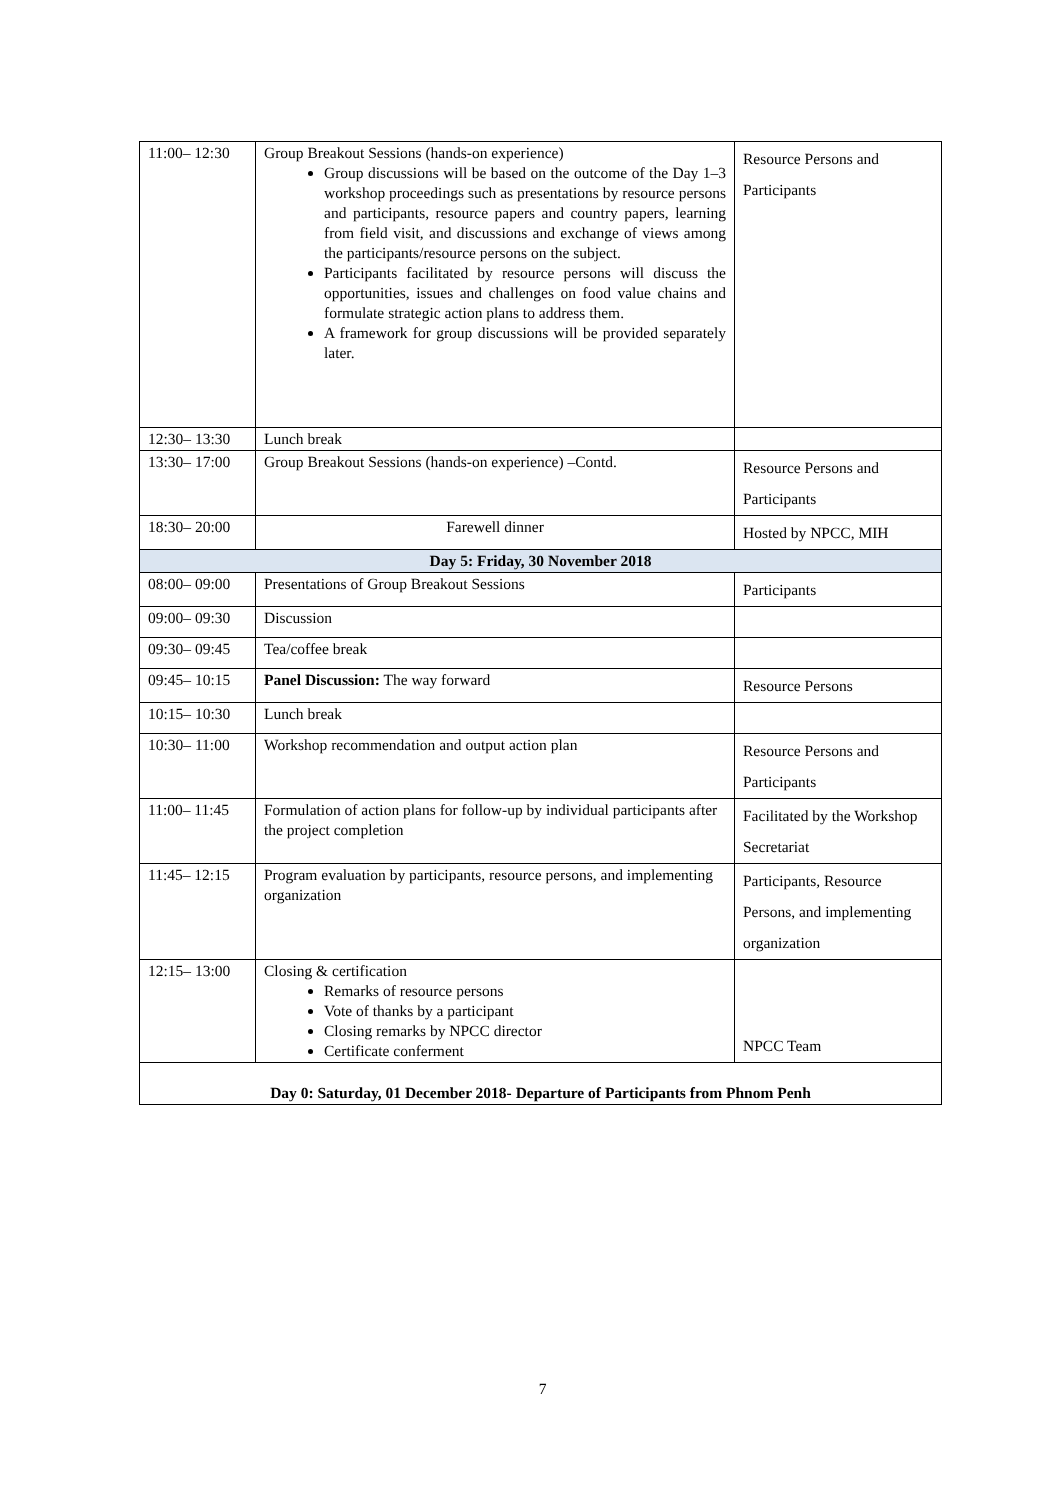| 11:00– 12:30 | Group Breakout Sessions (hands-on experience) Group discussions will be based on the outcome of the Day 1–3 workshop proceedings such as presentations by resource persons and participants, resource papers and country papers, learning from field visit, and discussions and exchange of views among the participants/resource persons on the subject. Participants facilitated by resource persons will discuss the opportunities, issues and challenges on food value chains and formulate strategic action plans to address them. A framework for group discussions will be provided separately later. | Resource Persons and Participants |
| 12:30– 13:30 | Lunch break | |
| 13:30– 17:00 | Group Breakout Sessions (hands-on experience) –Contd. | Resource Persons and Participants |
| 18:30– 20:00 | Farewell dinner | Hosted by NPCC, MIH |
| Day 5: Friday, 30 November 2018 | | |
| 08:00– 09:00 | Presentations of Group Breakout Sessions | Participants |
| 09:00– 09:30 | Discussion | |
| 09:30– 09:45 | Tea/coffee break | |
| 09:45– 10:15 | Panel Discussion: The way forward | Resource Persons |
| 10:15– 10:30 | Lunch break | |
| 10:30– 11:00 | Workshop recommendation and output action plan | Resource Persons and Participants |
| 11:00– 11:45 | Formulation of action plans for follow-up by individual participants after the project completion | Facilitated by the Workshop Secretariat |
| 11:45– 12:15 | Program evaluation by participants, resource persons, and implementing organization | Participants, Resource Persons, and implementing organization |
| 12:15– 13:00 | Closing & certification Remarks of resource persons Vote of thanks by a participant Closing remarks by NPCC director Certificate conferment | NPCC Team |
| Day 0: Saturday, 01 December 2018- Departure of Participants from Phnom Penh | | |
7